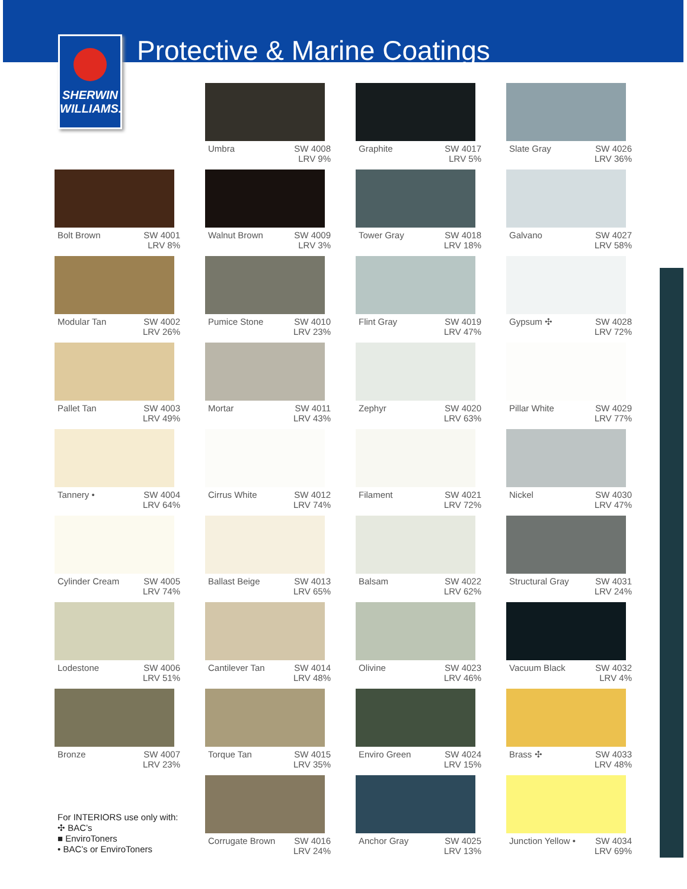SHERWIN
WILLIAMS.
Protective & Marine Coatings
Umbra SW 4008
LRV 9%
Graphite SW 4017
LRV 5%
Slate Gray SW 4026
LRV 36%
Bolt Brown SW 4001
LRV 8%
Walnut Brown SW 4009
LRV 3%
Tower Gray SW 4018
LRV 18%
Galvano SW 4027
LRV 58%
Modular Tan SW 4002
LRV 26%
Pumice Stone SW 4010
LRV 23%
Flint Gray SW 4019
LRV 47%
Gypsum ✣ SW 4028
LRV 72%
Pallet Tan SW 4003
LRV 49%
Mortar SW 4011
LRV 43%
Zephyr SW 4020
LRV 63%
Pillar White SW 4029
LRV 77%
Tannery • SW 4004
LRV 64%
Cirrus White SW 4012
LRV 74%
Filament SW 4021
LRV 72%
Nickel SW 4030
LRV 47%
Cylinder Cream SW 4005
LRV 74%
Ballast Beige SW 4013
LRV 65%
Balsam SW 4022
LRV 62%
Structural Gray SW 4031
LRV 24%
Lodestone SW 4006
LRV 51%
Cantilever Tan SW 4014
LRV 48%
Olivine SW 4023
LRV 46%
Vacuum Black SW 4032
LRV 4%
Bronze SW 4007
LRV 23%
Torque Tan SW 4015
LRV 35%
Enviro Green SW 4024
LRV 15%
Brass ✣ SW 4033
LRV 48%
Corrugate Brown SW 4016
LRV 24%
Anchor Gray SW 4025
LRV 13%
Junction Yellow • SW 4034
LRV 69%
For INTERIORS use only with:
✣ BAC’s
■ EnviroToners
• BAC’s or EnviroToners